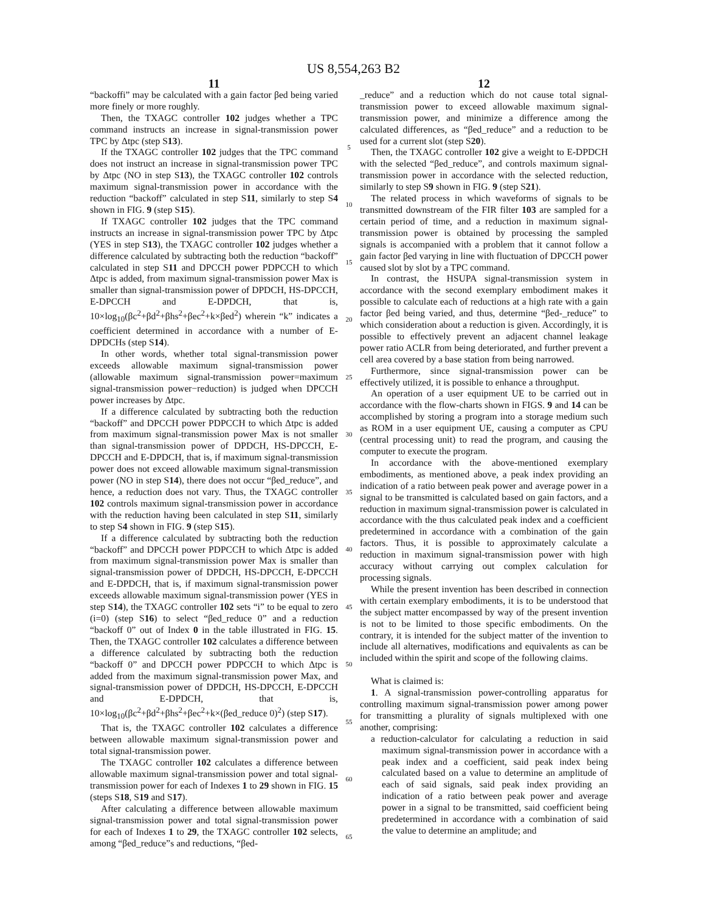US 8,554,263 B2
11
“backoffi” may be calculated with a gain factor βed being varied more finely or more roughly.
Then, the TXAGC controller 102 judges whether a TPC command instructs an increase in signal-transmission power TPC by Δtpc (step S13).
If the TXAGC controller 102 judges that the TPC command does not instruct an increase in signal-transmission power TPC by Δtpc (NO in step S13), the TXAGC controller 102 controls maximum signal-transmission power in accordance with the reduction “backoff” calculated in step S11, similarly to step S4 shown in FIG. 9 (step S15).
If TXAGC controller 102 judges that the TPC command instructs an increase in signal-transmission power TPC by Δtpc (YES in step S13), the TXAGC controller 102 judges whether a difference calculated by subtracting both the reduction “backoff” calculated in step S11 and DPCCH power PDPCCH to which Δtpc is added, from maximum signal-transmission power Max is smaller than signal-transmission power of DPDCH, HS-DPCCH, E-DPCCH and E-DPDCH, that is, 10×log<sub>10</sub>(βc<sup>2</sup>+βd<sup>2</sup>+βhs<sup>2</sup>+βec<sup>2</sup>+k×βed<sup>2</sup>) wherein “k” indicates a coefficient determined in accordance with a number of E-DPDCHs (step S14).
In other words, whether total signal-transmission power exceeds allowable maximum signal-transmission power (allowable maximum signal-transmission power=maximum signal-transmission power−reduction) is judged when DPCCH power increases by Δtpc.
If a difference calculated by subtracting both the reduction “backoff” and DPCCH power PDPCCH to which Δtpc is added from maximum signal-transmission power Max is not smaller than signal-transmission power of DPDCH, HS-DPCCH, E-DPCCH and E-DPDCH, that is, if maximum signal-transmission power does not exceed allowable maximum signal-transmission power (NO in step S14), there does not occur “βed_reduce”, and hence, a reduction does not vary. Thus, the TXAGC controller 102 controls maximum signal-transmission power in accordance with the reduction having been calculated in step S11, similarly to step S4 shown in FIG. 9 (step S15).
If a difference calculated by subtracting both the reduction “backoff” and DPCCH power PDPCCH to which Δtpc is added from maximum signal-transmission power Max is smaller than signal-transmission power of DPDCH, HS-DPCCH, E-DPCCH and E-DPDCH, that is, if maximum signal-transmission power exceeds allowable maximum signal-transmission power (YES in step S14), the TXAGC controller 102 sets “i” to be equal to zero (i=0) (step S16) to select “βed_reduce 0” and a reduction “backoff 0” out of Index 0 in the table illustrated in FIG. 15. Then, the TXAGC controller 102 calculates a difference between a difference calculated by subtracting both the reduction “backoff 0” and DPCCH power PDPCCH to which Δtpc is added from the maximum signal-transmission power Max, and signal-transmission power of DPDCH, HS-DPCCH, E-DPCCH and E-DPDCH, that is, 10×log<sub>10</sub>(βc<sup>2</sup>+βd<sup>2</sup>+βhs<sup>2</sup>+βec<sup>2</sup>+k×(βed_reduce 0)<sup>2</sup>) (step S17).
That is, the TXAGC controller 102 calculates a difference between allowable maximum signal-transmission power and total signal-transmission power.
The TXAGC controller 102 calculates a difference between allowable maximum signal-transmission power and total signal-transmission power for each of Indexes 1 to 29 shown in FIG. 15 (steps S18, S19 and S17).
After calculating a difference between allowable maximum signal-transmission power and total signal-transmission power for each of Indexes 1 to 29, the TXAGC controller 102 selects, among “βed_reduce”s and reductions, “βed-
5
10
15
20
25
30
35
40
45
50
55
60
65
12
_reduce” and a reduction which do not cause total signal-transmission power to exceed allowable maximum signal-transmission power, and minimize a difference among the calculated differences, as “βed_reduce” and a reduction to be used for a current slot (step S20).
Then, the TXAGC controller 102 give a weight to E-DPDCH with the selected “βed_reduce”, and controls maximum signal-transmission power in accordance with the selected reduction, similarly to step S9 shown in FIG. 9 (step S21).
The related process in which waveforms of signals to be transmitted downstream of the FIR filter 103 are sampled for a certain period of time, and a reduction in maximum signal-transmission power is obtained by processing the sampled signals is accompanied with a problem that it cannot follow a gain factor βed varying in line with fluctuation of DPCCH power caused slot by slot by a TPC command.
In contrast, the HSUPA signal-transmission system in accordance with the second exemplary embodiment makes it possible to calculate each of reductions at a high rate with a gain factor βed being varied, and thus, determine “βed-_reduce” to which consideration about a reduction is given. Accordingly, it is possible to effectively prevent an adjacent channel leakage power ratio ACLR from being deteriorated, and further prevent a cell area covered by a base station from being narrowed.
Furthermore, since signal-transmission power can be effectively utilized, it is possible to enhance a throughput.
An operation of a user equipment UE to be carried out in accordance with the flow-charts shown in FIGS. 9 and 14 can be accomplished by storing a program into a storage medium such as ROM in a user equipment UE, causing a computer as CPU (central processing unit) to read the program, and causing the computer to execute the program.
In accordance with the above-mentioned exemplary embodiments, as mentioned above, a peak index providing an indication of a ratio between peak power and average power in a signal to be transmitted is calculated based on gain factors, and a reduction in maximum signal-transmission power is calculated in accordance with the thus calculated peak index and a coefficient predetermined in accordance with a combination of the gain factors. Thus, it is possible to approximately calculate a reduction in maximum signal-transmission power with high accuracy without carrying out complex calculation for processing signals.
While the present invention has been described in connection with certain exemplary embodiments, it is to be understood that the subject matter encompassed by way of the present invention is not to be limited to those specific embodiments. On the contrary, it is intended for the subject matter of the invention to include all alternatives, modifications and equivalents as can be included within the spirit and scope of the following claims.
What is claimed is:
1. A signal-transmission power-controlling apparatus for controlling maximum signal-transmission power among power for transmitting a plurality of signals multiplexed with one another, comprising:
a reduction-calculator for calculating a reduction in said maximum signal-transmission power in accordance with a peak index and a coefficient, said peak index being calculated based on a value to determine an amplitude of each of said signals, said peak index providing an indication of a ratio between peak power and average power in a signal to be transmitted, said coefficient being predetermined in accordance with a combination of said the value to determine an amplitude; and